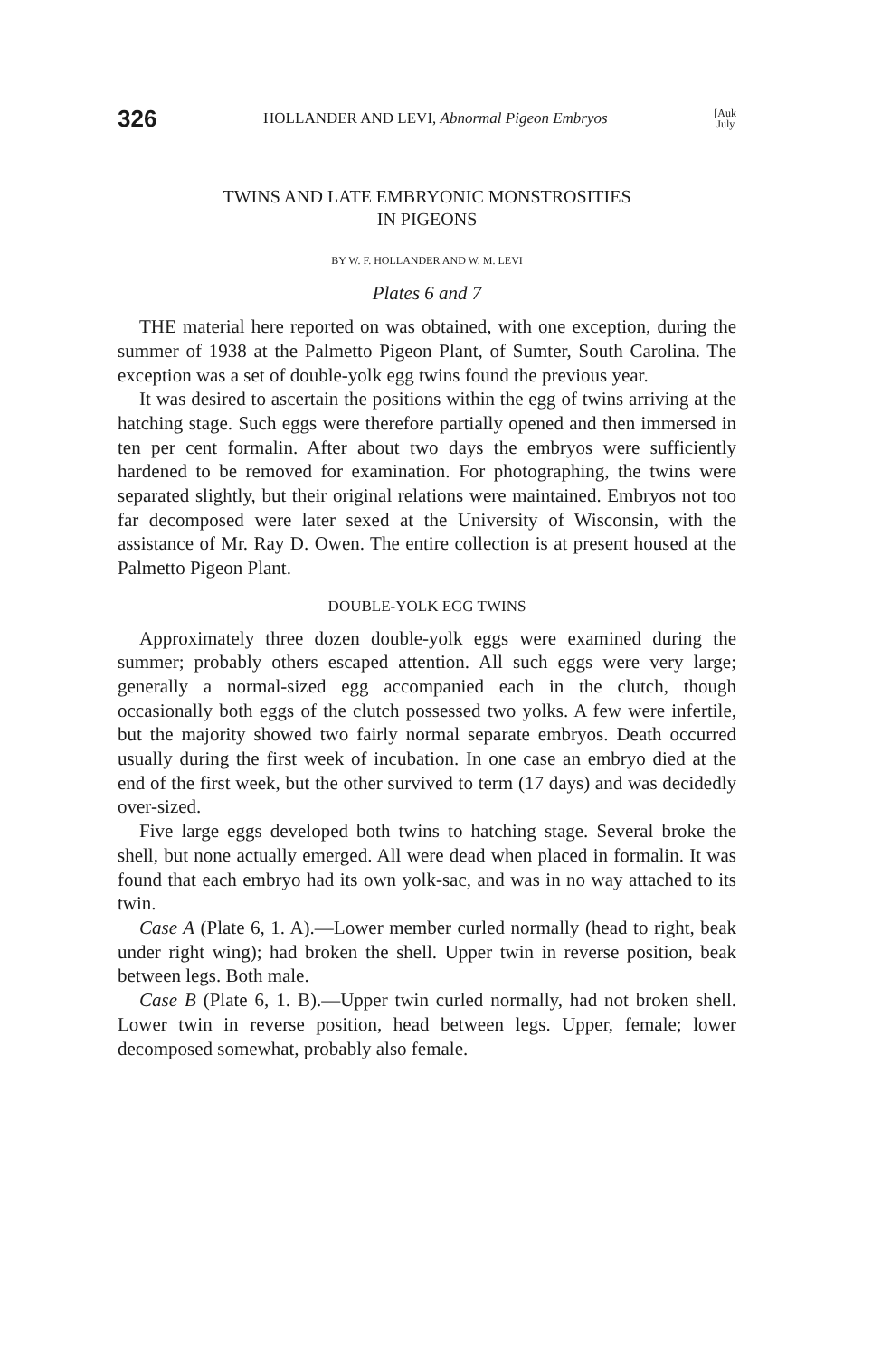326 HOLLANDER AND LEVI, Abnormal Pigeon Embryos [Auk
July
TWINS AND LATE EMBRYONIC MONSTROSITIES
IN PIGEONS
BY W. F. HOLLANDER AND W. M. LEVI
Plates 6 and 7
THE material here reported on was obtained, with one exception, during the summer of 1938 at the Palmetto Pigeon Plant, of Sumter, South Carolina. The exception was a set of double-yolk egg twins found the previous year.
It was desired to ascertain the positions within the egg of twins arriving at the hatching stage. Such eggs were therefore partially opened and then immersed in ten per cent formalin. After about two days the embryos were sufficiently hardened to be removed for examination. For photographing, the twins were separated slightly, but their original relations were maintained. Embryos not too far decomposed were later sexed at the University of Wisconsin, with the assistance of Mr. Ray D. Owen. The entire collection is at present housed at the Palmetto Pigeon Plant.
DOUBLE-YOLK EGG TWINS
Approximately three dozen double-yolk eggs were examined during the summer; probably others escaped attention. All such eggs were very large; generally a normal-sized egg accompanied each in the clutch, though occasionally both eggs of the clutch possessed two yolks. A few were infertile, but the majority showed two fairly normal separate embryos. Death occurred usually during the first week of incubation. In one case an embryo died at the end of the first week, but the other survived to term (17 days) and was decidedly over-sized.
Five large eggs developed both twins to hatching stage. Several broke the shell, but none actually emerged. All were dead when placed in formalin. It was found that each embryo had its own yolk-sac, and was in no way attached to its twin.
Case A (Plate 6, 1. A).—Lower member curled normally (head to right, beak under right wing); had broken the shell. Upper twin in reverse position, beak between legs. Both male.
Case B (Plate 6, 1. B).—Upper twin curled normally, had not broken shell. Lower twin in reverse position, head between legs. Upper, female; lower decomposed somewhat, probably also female.